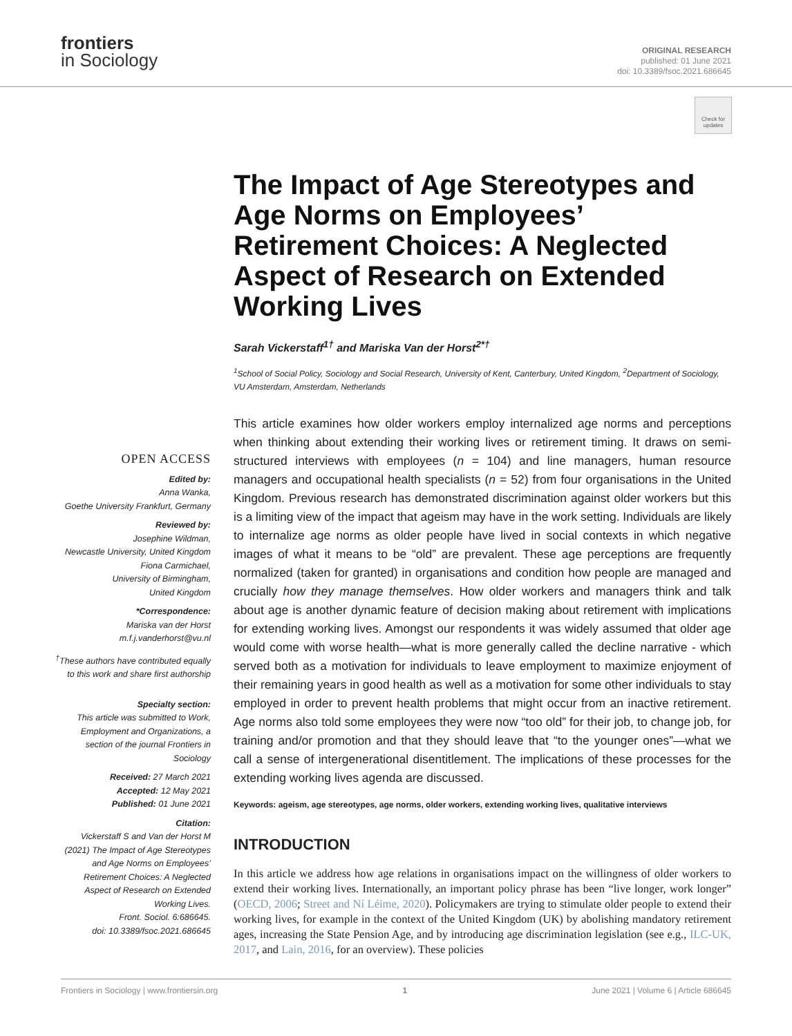frontiers
in Sociology
ORIGINAL RESEARCH
published: 01 June 2021
doi: 10.3389/fsoc.2021.686645
Check for updates
The Impact of Age Stereotypes and Age Norms on Employees’ Retirement Choices: A Neglected Aspect of Research on Extended Working Lives
Sarah Vickerstaff<sup>1†</sup> and Mariska Van der Horst<sup>2*†</sup>
<sup>1</sup> School of Social Policy, Sociology and Social Research, University of Kent, Canterbury, United Kingdom, <sup>2</sup>Department of Sociology, VU Amsterdam, Amsterdam, Netherlands
This article examines how older workers employ internalized age norms and perceptions when thinking about extending their working lives or retirement timing. It draws on semi-structured interviews with employees (n = 104) and line managers, human resource managers and occupational health specialists (n = 52) from four organisations in the United Kingdom. Previous research has demonstrated discrimination against older workers but this is a limiting view of the impact that ageism may have in the work setting. Individuals are likely to internalize age norms as older people have lived in social contexts in which negative images of what it means to be “old” are prevalent. These age perceptions are frequently normalized (taken for granted) in organisations and condition how people are managed and crucially how they manage themselves. How older workers and managers think and talk about age is another dynamic feature of decision making about retirement with implications for extending working lives. Amongst our respondents it was widely assumed that older age would come with worse health—what is more generally called the decline narrative - which served both as a motivation for individuals to leave employment to maximize enjoyment of their remaining years in good health as well as a motivation for some other individuals to stay employed in order to prevent health problems that might occur from an inactive retirement. Age norms also told some employees they were now “too old” for their job, to change job, for training and/or promotion and that they should leave that “to the younger ones”—what we call a sense of intergenerational disentitlement. The implications of these processes for the extending working lives agenda are discussed.
Keywords: ageism, age stereotypes, age norms, older workers, extending working lives, qualitative interviews
INTRODUCTION
In this article we address how age relations in organisations impact on the willingness of older workers to extend their working lives. Internationally, an important policy phrase has been “live longer, work longer” (OECD, 2006; Street and Ní Léime, 2020). Policymakers are trying to stimulate older people to extend their working lives, for example in the context of the United Kingdom (UK) by abolishing mandatory retirement ages, increasing the State Pension Age, and by introducing age discrimination legislation (see e.g., ILC-UK, 2017, and Lain, 2016, for an overview). These policies
OPEN ACCESS
Edited by:
Anna Wanka,
Goethe University Frankfurt, Germany
Reviewed by:
Josephine Wildman,
Newcastle University, United Kingdom
Fiona Carmichael,
University of Birmingham,
United Kingdom
*Correspondence:
Mariska van der Horst
m.f.j.vanderhorst@vu.nl
<sup>†</sup> These authors have contributed equally to this work and share first authorship
Specialty section:
This article was submitted to Work, Employment and Organizations, a section of the journal Frontiers in Sociology
Received: 27 March 2021
Accepted: 12 May 2021
Published: 01 June 2021
Citation:
Vickerstaff S and Van der Horst M (2021) The Impact of Age Stereotypes and Age Norms on Employees’ Retirement Choices: A Neglected Aspect of Research on Extended Working Lives.
Front. Sociol. 6:686645.
doi: 10.3389/fsoc.2021.686645
Frontiers in Sociology | www.frontiersin.org 1 June 2021 | Volume 6 | Article 686645